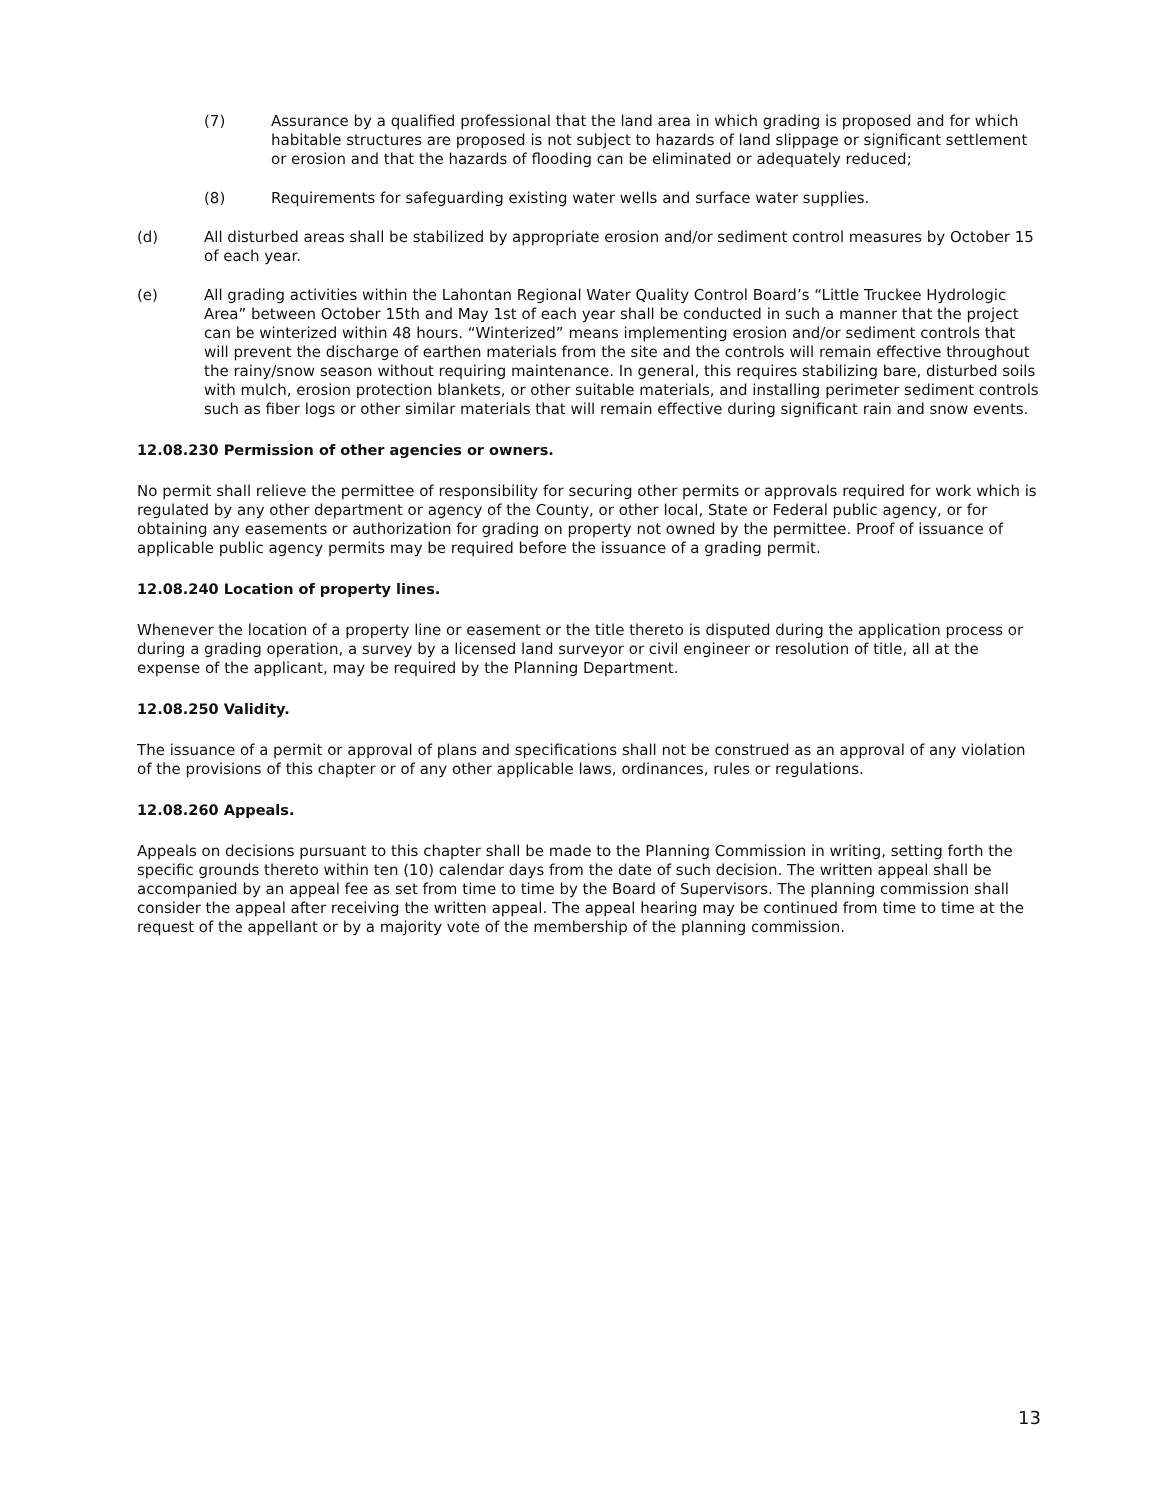(7) Assurance by a qualified professional that the land area in which grading is proposed and for which habitable structures are proposed is not subject to hazards of land slippage or significant settlement or erosion and that the hazards of flooding can be eliminated or adequately reduced;
(8) Requirements for safeguarding existing water wells and surface water supplies.
(d) All disturbed areas shall be stabilized by appropriate erosion and/or sediment control measures by October 15 of each year.
(e) All grading activities within the Lahontan Regional Water Quality Control Board’s “Little Truckee Hydrologic Area” between October 15th and May 1st of each year shall be conducted in such a manner that the project can be winterized within 48 hours. “Winterized” means implementing erosion and/or sediment controls that will prevent the discharge of earthen materials from the site and the controls will remain effective throughout the rainy/snow season without requiring maintenance. In general, this requires stabilizing bare, disturbed soils with mulch, erosion protection blankets, or other suitable materials, and installing perimeter sediment controls such as fiber logs or other similar materials that will remain effective during significant rain and snow events.
12.08.230 Permission of other agencies or owners.
No permit shall relieve the permittee of responsibility for securing other permits or approvals required for work which is regulated by any other department or agency of the County, or other local, State or Federal public agency, or for obtaining any easements or authorization for grading on property not owned by the permittee. Proof of issuance of applicable public agency permits may be required before the issuance of a grading permit.
12.08.240 Location of property lines.
Whenever the location of a property line or easement or the title thereto is disputed during the application process or during a grading operation, a survey by a licensed land surveyor or civil engineer or resolution of title, all at the expense of the applicant, may be required by the Planning Department.
12.08.250 Validity.
The issuance of a permit or approval of plans and specifications shall not be construed as an approval of any violation of the provisions of this chapter or of any other applicable laws, ordinances, rules or regulations.
12.08.260 Appeals.
Appeals on decisions pursuant to this chapter shall be made to the Planning Commission in writing, setting forth the specific grounds thereto within ten (10) calendar days from the date of such decision. The written appeal shall be accompanied by an appeal fee as set from time to time by the Board of Supervisors. The planning commission shall consider the appeal after receiving the written appeal. The appeal hearing may be continued from time to time at the request of the appellant or by a majority vote of the membership of the planning commission.
13